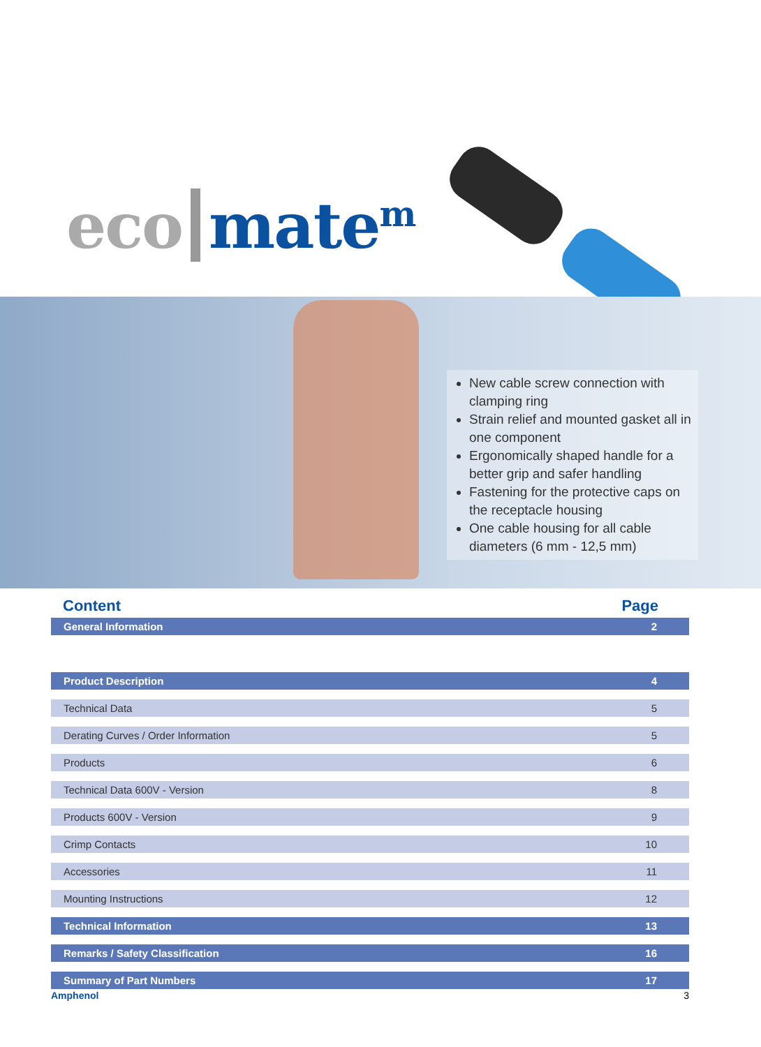eco mate<sup>m</sup>
New cable screw connection with clamping ring
Strain relief and mounted gasket all in one component
Ergonomically shaped handle for a better grip and safer handling
Fastening for the protective caps on the receptacle housing
One cable housing for all cable diameters (6 mm - 12,5 mm)
Content Page
| General Information | 2 |
| Product Description | 4 |
| Technical Data | 5 |
| Derating Curves / Order Information | 5 |
| Products | 6 |
| Technical Data 600V - Version | 8 |
| Products 600V - Version | 9 |
| Crimp Contacts | 10 |
| Accessories | 11 |
| Mounting Instructions | 12 |
| Technical Information | 13 |
| Remarks / Safety Classification | 16 |
| Summary of Part Numbers | 17 |
Amphenol 3